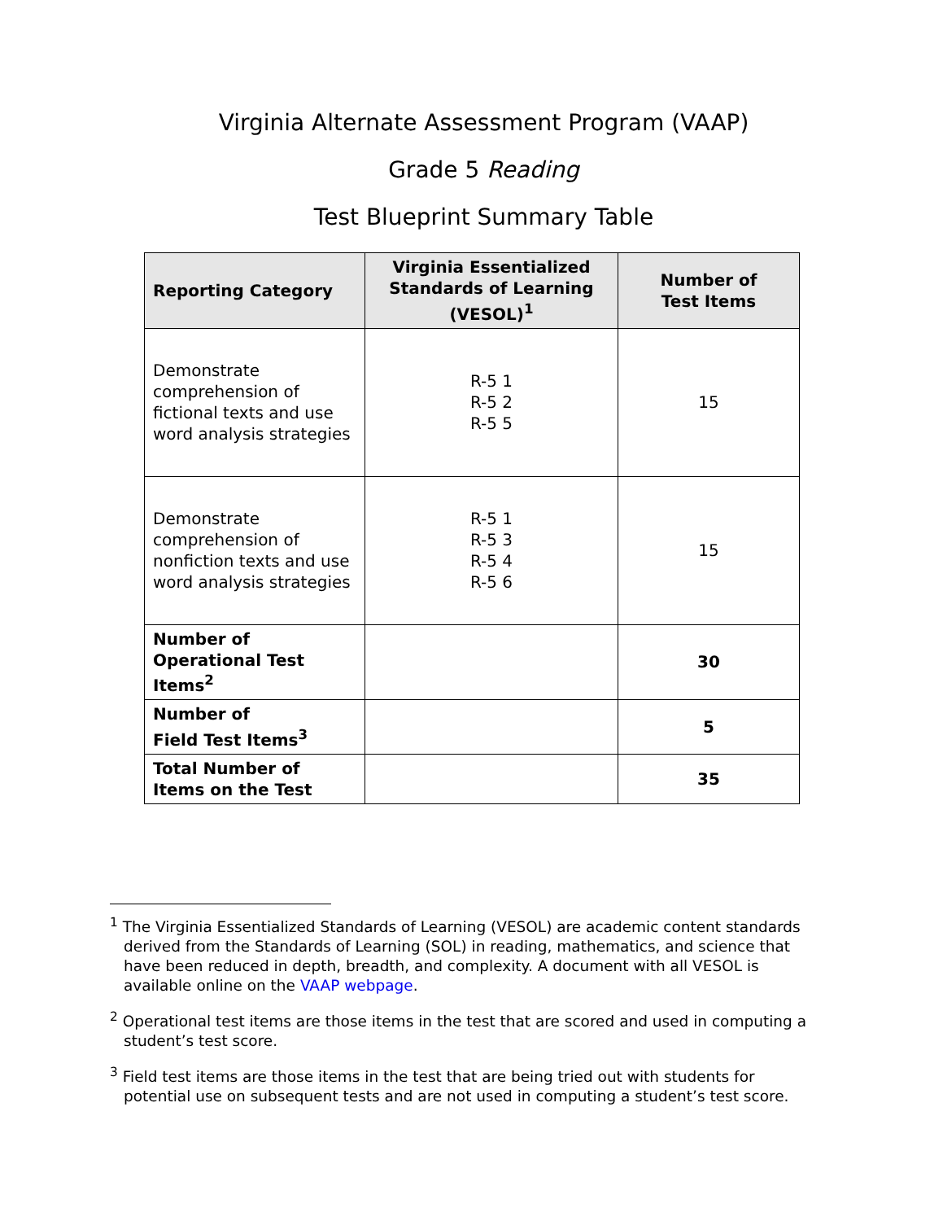Virginia Alternate Assessment Program (VAAP)
Grade 5 Reading
Test Blueprint Summary Table
| Reporting Category | Virginia Essentialized Standards of Learning (VESOL)<sup>1</sup> | Number of Test Items |
| --- | --- | --- |
| Demonstrate comprehension of fictional texts and use word analysis strategies | R-5 1 R-5 2 R-5 5 | 15 |
| Demonstrate comprehension of nonfiction texts and use word analysis strategies | R-5 1 R-5 3 R-5 4 R-5 6 | 15 |
| Number of Operational Test Items<sup>2</sup> | | 30 |
| Number of Field Test Items<sup>3</sup> | | 5 |
| Total Number of Items on the Test | | 35 |
<sup>1</sup> The Virginia Essentialized Standards of Learning (VESOL) are academic content standards derived from the Standards of Learning (SOL) in reading, mathematics, and science that have been reduced in depth, breadth, and complexity. A document with all VESOL is available online on the VAAP webpage.
<sup>2</sup> Operational test items are those items in the test that are scored and used in computing a student’s test score.
<sup>3</sup> Field test items are those items in the test that are being tried out with students for potential use on subsequent tests and are not used in computing a student’s test score.